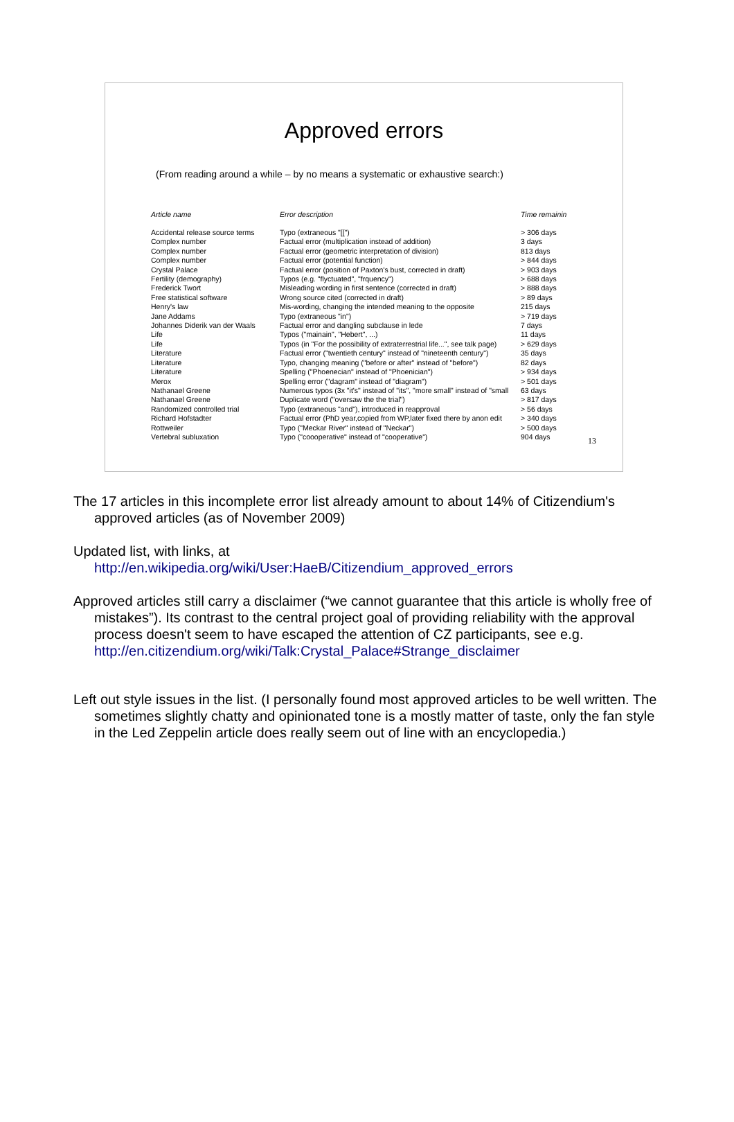Approved errors
(From reading around a while – by no means a systematic or exhaustive search:)
| Article name | Error description | Time remainin |
| --- | --- | --- |
| Accidental release source terms | Typo (extraneous "[[") | > 306 days |
| Complex number | Factual error (multiplication instead of addition) | 3 days |
| Complex number | Factual error (geometric interpretation of division) | 813 days |
| Complex number | Factual error (potential function) | > 844 days |
| Crystal Palace | Factual error (position of Paxton's bust, corrected in draft) | > 903 days |
| Fertility (demography) | Typos (e.g. "flyctuated", "frquency") | > 688 days |
| Frederick Twort | Misleading wording in first sentence (corrected in draft) | > 888 days |
| Free statistical software | Wrong source cited (corrected in draft) | > 89 days |
| Henry's law | Mis-wording, changing the intended meaning to the opposite | 215 days |
| Jane Addams | Typo (extraneous "in") | > 719 days |
| Johannes Diderik van der Waals | Factual error and dangling subclause in lede | 7 days |
| Life | Typos ("mainain", "Hebert", ...) | 11 days |
| Life | Typos (in "For the possibility of extraterrestrial life...", see talk page) | > 629 days |
| Literature | Factual error ("twentieth century" instead of "nineteenth century") | 35 days |
| Literature | Typo, changing meaning ("before or after" instead of "before") | 82 days |
| Literature | Spelling ("Phoenecian" instead of "Phoenician") | > 934 days |
| Merox | Spelling error ("dagram" instead of "diagram") | > 501 days |
| Nathanael Greene | Numerous typos (3x "it's" instead of "its", "more small" instead of "small | 63 days |
| Nathanael Greene | Duplicate word ("oversaw the the trial") | > 817 days |
| Randomized controlled trial | Typo (extraneous "and"), introduced in reapproval | > 56 days |
| Richard Hofstadter | Factual error (PhD year,copied from WP,later fixed there by anon edit | > 340 days |
| Rottweiler | Typo ("Meckar River" instead of "Neckar") | > 500 days |
| Vertebral subluxation | Typo ("coooperative" instead of "cooperative") | 904 days |
13
The 17 articles in this incomplete error list already amount to about 14% of Citizendium's approved articles (as of November 2009)
Updated list, with links, at
http://en.wikipedia.org/wiki/User:HaeB/Citizendium_approved_errors
Approved articles still carry a disclaimer (“we cannot guarantee that this article is wholly free of mistakes”). Its contrast to the central project goal of providing reliability with the approval process doesn't seem to have escaped the attention of CZ participants, see e.g. http://en.citizendium.org/wiki/Talk:Crystal_Palace#Strange_disclaimer
Left out style issues in the list. (I personally found most approved articles to be well written. The sometimes slightly chatty and opinionated tone is a mostly matter of taste, only the fan style in the Led Zeppelin article does really seem out of line with an encyclopedia.)